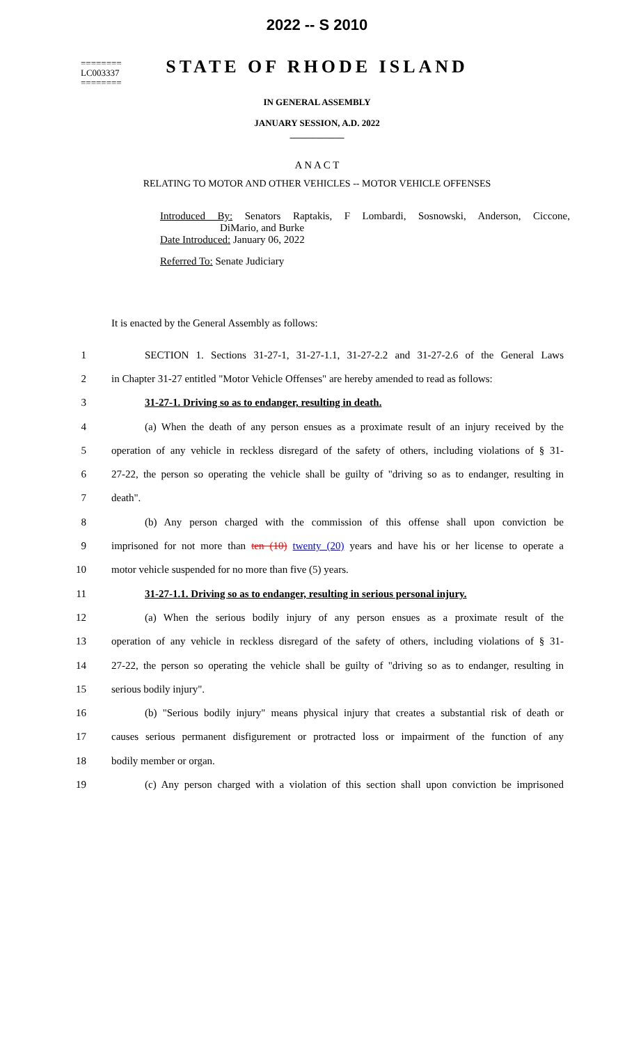========
LC003337
========
2022 -- S 2010
STATE OF RHODE ISLAND
IN GENERAL ASSEMBLY
JANUARY SESSION, A.D. 2022
____________
A N A C T
RELATING TO MOTOR AND OTHER VEHICLES -- MOTOR VEHICLE OFFENSES
Introduced By: Senators Raptakis, F Lombardi, Sosnowski, Anderson, Ciccone, DiMario, and Burke
Date Introduced: January 06, 2022
Referred To: Senate Judiciary
It is enacted by the General Assembly as follows:
1 SECTION 1. Sections 31-27-1, 31-27-1.1, 31-27-2.2 and 31-27-2.6 of the General Laws
2 in Chapter 31-27 entitled "Motor Vehicle Offenses" are hereby amended to read as follows:
3 31-27-1. Driving so as to endanger, resulting in death.
4 (a) When the death of any person ensues as a proximate result of an injury received by the
5 operation of any vehicle in reckless disregard of the safety of others, including violations of § 31-
6 27-22, the person so operating the vehicle shall be guilty of "driving so as to endanger, resulting in
7 death".
8 (b) Any person charged with the commission of this offense shall upon conviction be
9 imprisoned for not more than ten (10) twenty (20) years and have his or her license to operate a
10 motor vehicle suspended for no more than five (5) years.
11 31-27-1.1. Driving so as to endanger, resulting in serious personal injury.
12 (a) When the serious bodily injury of any person ensues as a proximate result of the
13 operation of any vehicle in reckless disregard of the safety of others, including violations of § 31-
14 27-22, the person so operating the vehicle shall be guilty of "driving so as to endanger, resulting in
15 serious bodily injury".
16 (b) "Serious bodily injury" means physical injury that creates a substantial risk of death or
17 causes serious permanent disfigurement or protracted loss or impairment of the function of any
18 bodily member or organ.
19 (c) Any person charged with a violation of this section shall upon conviction be imprisoned